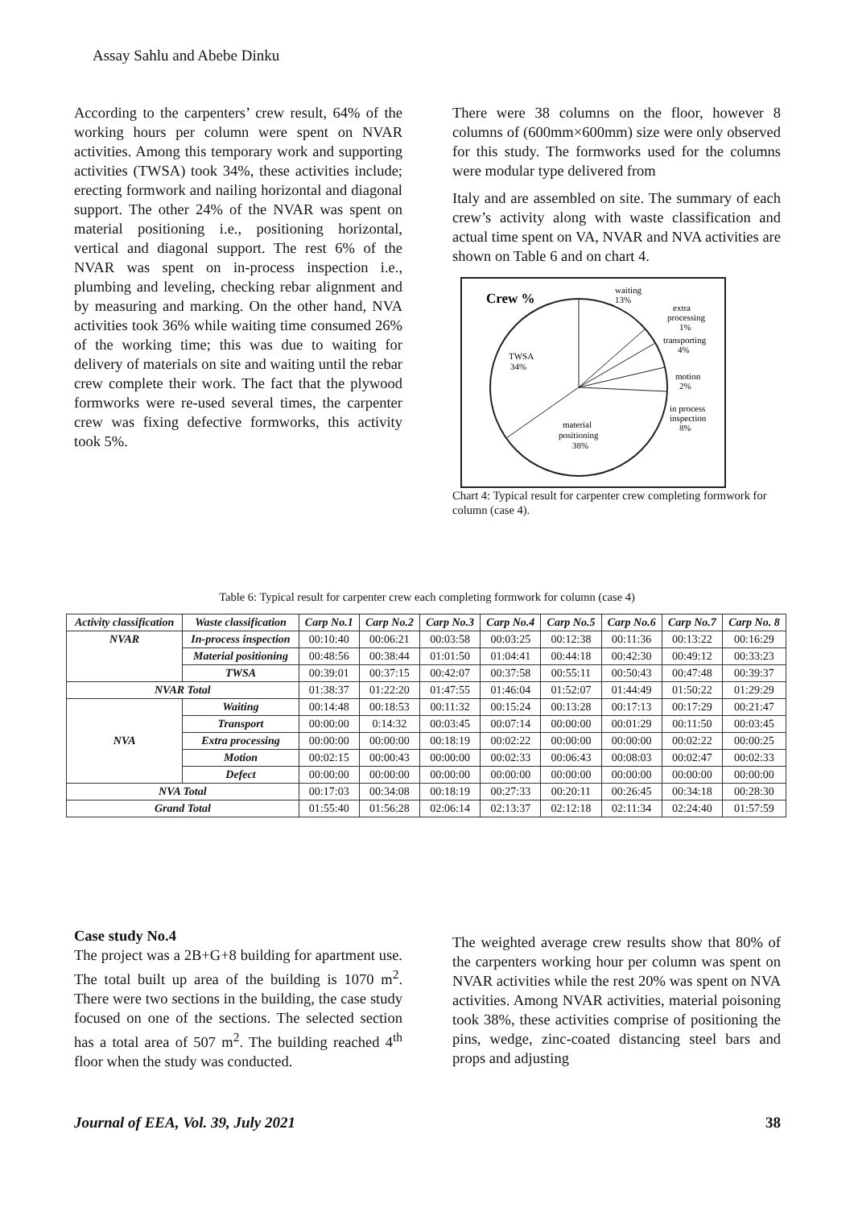Assay Sahlu and Abebe Dinku
According to the carpenters’ crew result, 64% of the working hours per column were spent on NVAR activities. Among this temporary work and supporting activities (TWSA) took 34%, these activities include; erecting formwork and nailing horizontal and diagonal support. The other 24% of the NVAR was spent on material positioning i.e., positioning horizontal, vertical and diagonal support. The rest 6% of the NVAR was spent on in-process inspection i.e., plumbing and leveling, checking rebar alignment and by measuring and marking. On the other hand, NVA activities took 36% while waiting time consumed 26% of the working time; this was due to waiting for delivery of materials on site and waiting until the rebar crew complete their work. The fact that the plywood formworks were re-used several times, the carpenter crew was fixing defective formworks, this activity took 5%.
There were 38 columns on the floor, however 8 columns of (600mm×600mm) size were only observed for this study. The formworks used for the columns were modular type delivered from
Italy and are assembled on site. The summary of each crew’s activity along with waste classification and actual time spent on VA, NVAR and NVA activities are shown on Table 6 and on chart 4.
Crew %
waiting
13%
extra
processing
1%
transporting
4%
motion
2%
in process
inspection
8%
TWSA
34%
material
positioning
38%
Chart 4: Typical result for carpenter crew completing formwork for column (case 4).
Table 6: Typical result for carpenter crew each completing formwork for column (case 4)
| Activity classification | Waste classification | Carp No.1 | Carp No.2 | Carp No.3 | Carp No.4 | Carp No.5 | Carp No.6 | Carp No.7 | Carp No. 8 |
| --- | --- | --- | --- | --- | --- | --- | --- | --- | --- |
| NVAR | In-process inspection | 00:10:40 | 00:06:21 | 00:03:58 | 00:03:25 | 00:12:38 | 00:11:36 | 00:13:22 | 00:16:29 |
| | Material positioning | 00:48:56 | 00:38:44 | 01:01:50 | 01:04:41 | 00:44:18 | 00:42:30 | 00:49:12 | 00:33:23 |
| | TWSA | 00:39:01 | 00:37:15 | 00:42:07 | 00:37:58 | 00:55:11 | 00:50:43 | 00:47:48 | 00:39:37 |
| NVAR Total | | 01:38:37 | 01:22:20 | 01:47:55 | 01:46:04 | 01:52:07 | 01:44:49 | 01:50:22 | 01:29:29 |
| NVA | Waiting | 00:14:48 | 00:18:53 | 00:11:32 | 00:15:24 | 00:13:28 | 00:17:13 | 00:17:29 | 00:21:47 |
| | Transport | 00:00:00 | 0:14:32 | 00:03:45 | 00:07:14 | 00:00:00 | 00:01:29 | 00:11:50 | 00:03:45 |
| | Extra processing | 00:00:00 | 00:00:00 | 00:18:19 | 00:02:22 | 00:00:00 | 00:00:00 | 00:02:22 | 00:00:25 |
| | Motion | 00:02:15 | 00:00:43 | 00:00:00 | 00:02:33 | 00:06:43 | 00:08:03 | 00:02:47 | 00:02:33 |
| | Defect | 00:00:00 | 00:00:00 | 00:00:00 | 00:00:00 | 00:00:00 | 00:00:00 | 00:00:00 | 00:00:00 |
| NVA Total | | 00:17:03 | 00:34:08 | 00:18:19 | 00:27:33 | 00:20:11 | 00:26:45 | 00:34:18 | 00:28:30 |
| Grand Total | | 01:55:40 | 01:56:28 | 02:06:14 | 02:13:37 | 02:12:18 | 02:11:34 | 02:24:40 | 01:57:59 |
Case study No.4
The project was a 2B+G+8 building for apartment use. The total built up area of the building is 1070 m<sup>2</sup>. There were two sections in the building, the case study focused on one of the sections. The selected section has a total area of 507 m<sup>2</sup>. The building reached 4<sup>th</sup> floor when the study was conducted.
The weighted average crew results show that 80% of the carpenters working hour per column was spent on NVAR activities while the rest 20% was spent on NVA activities. Among NVAR activities, material poisoning took 38%, these activities comprise of positioning the pins, wedge, zinc-coated distancing steel bars and props and adjusting
Journal of EEA, Vol. 39, July 2021 38